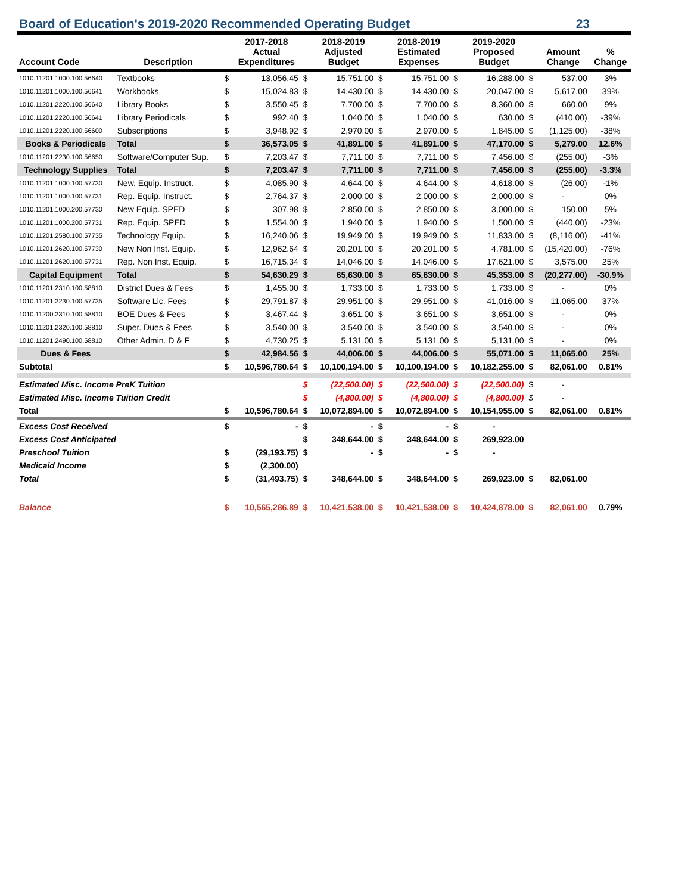Board of Education's 2019-2020 Recommended Operating Budget 23
| Account Code | Description | | 2017-2018 Actual Expenditures | | 2018-2019 Adjusted Budget | | 2018-2019 Estimated Expenses | | 2019-2020 Proposed Budget | | Amount Change | % Change |
| --- | --- | --- | --- | --- | --- | --- | --- | --- | --- | --- | --- | --- |
| 1010.11201.1000.100.56640 | Textbooks | $ | 13,056.45 | $ | 15,751.00 | $ | 15,751.00 | $ | 16,288.00 | $ | 537.00 | 3% |
| 1010.11201.1000.100.56641 | Workbooks | $ | 15,024.83 | $ | 14,430.00 | $ | 14,430.00 | $ | 20,047.00 | $ | 5,617.00 | 39% |
| 1010.11201.2220.100.56640 | Library Books | $ | 3,550.45 | $ | 7,700.00 | $ | 7,700.00 | $ | 8,360.00 | $ | 660.00 | 9% |
| 1010.11201.2220.100.56641 | Library Periodicals | $ | 992.40 | $ | 1,040.00 | $ | 1,040.00 | $ | 630.00 | $ | (410.00) | -39% |
| 1010.11201.2220.100.56600 | Subscriptions | $ | 3,948.92 | $ | 2,970.00 | $ | 2,970.00 | $ | 1,845.00 | $ | (1,125.00) | -38% |
| Books & Periodicals | Total | $ | 36,573.05 | $ | 41,891.00 | $ | 41,891.00 | $ | 47,170.00 | $ | 5,279.00 | 12.6% |
| 1010.11201.2230.100.56650 | Software/Computer Sup. | $ | 7,203.47 | $ | 7,711.00 | $ | 7,711.00 | $ | 7,456.00 | $ | (255.00) | -3% |
| Technology Supplies | Total | $ | 7,203.47 | $ | 7,711.00 | $ | 7,711.00 | $ | 7,456.00 | $ | (255.00) | -3.3% |
| 1010.11201.1000.100.57730 | New. Equip. Instruct. | $ | 4,085.90 | $ | 4,644.00 | $ | 4,644.00 | $ | 4,618.00 | $ | (26.00) | -1% |
| 1010.11201.1000.100.57731 | Rep. Equip. Instruct. | $ | 2,764.37 | $ | 2,000.00 | $ | 2,000.00 | $ | 2,000.00 | $ | - | 0% |
| 1010.11201.1000.200.57730 | New Equip. SPED | $ | 307.98 | $ | 2,850.00 | $ | 2,850.00 | $ | 3,000.00 | $ | 150.00 | 5% |
| 1010.11201.1000.200.57731 | Rep. Equip. SPED | $ | 1,554.00 | $ | 1,940.00 | $ | 1,940.00 | $ | 1,500.00 | $ | (440.00) | -23% |
| 1010.11201.2580.100.57735 | Technology Equip. | $ | 16,240.06 | $ | 19,949.00 | $ | 19,949.00 | $ | 11,833.00 | $ | (8,116.00) | -41% |
| 1010.11201.2620.100.57730 | New Non Inst. Equip. | $ | 12,962.64 | $ | 20,201.00 | $ | 20,201.00 | $ | 4,781.00 | $ | (15,420.00) | -76% |
| 1010.11201.2620.100.57731 | Rep. Non Inst. Equip. | $ | 16,715.34 | $ | 14,046.00 | $ | 14,046.00 | $ | 17,621.00 | $ | 3,575.00 | 25% |
| Capital Equipment | Total | $ | 54,630.29 | $ | 65,630.00 | $ | 65,630.00 | $ | 45,353.00 | $ | (20,277.00) | -30.9% |
| 1010.11201.2310.100.58810 | District Dues & Fees | $ | 1,455.00 | $ | 1,733.00 | $ | 1,733.00 | $ | 1,733.00 | $ | - | 0% |
| 1010.11201.2230.100.57735 | Software Lic. Fees | $ | 29,791.87 | $ | 29,951.00 | $ | 29,951.00 | $ | 41,016.00 | $ | 11,065.00 | 37% |
| 1010.11200.2310.100.58810 | BOE Dues & Fees | $ | 3,467.44 | $ | 3,651.00 | $ | 3,651.00 | $ | 3,651.00 | $ | - | 0% |
| 1010.11201.2320.100.58810 | Super. Dues & Fees | $ | 3,540.00 | $ | 3,540.00 | $ | 3,540.00 | $ | 3,540.00 | $ | - | 0% |
| 1010.11201.2490.100.58810 | Other Admin. D & F | $ | 4,730.25 | $ | 5,131.00 | $ | 5,131.00 | $ | 5,131.00 | $ | - | 0% |
| Dues & Fees | | $ | 42,984.56 | $ | 44,006.00 | $ | 44,006.00 | $ | 55,071.00 | $ | 11,065.00 | 25% |
| Subtotal | | $ | 10,596,780.64 | $ | 10,100,194.00 | $ | 10,100,194.00 | $ | 10,182,255.00 | $ | 82,061.00 | 0.81% |
| Estimated Misc. Income PreK Tuition | | | | $ | (22,500.00) | $ | (22,500.00) | $ | (22,500.00) | $ | - | |
| Estimated Misc. Income Tuition Credit | | | | $ | (4,800.00) | $ | (4,800.00) | $ | (4,800.00) | $ | - | |
| Total | | $ | 10,596,780.64 | $ | 10,072,894.00 | $ | 10,072,894.00 | $ | 10,154,955.00 | $ | 82,061.00 | 0.81% |
| Excess Cost Received | | $ | - | $ | - | $ | - | $ | - | | | |
| Excess Cost Anticipated | | | | $ | 348,644.00 | $ | 348,644.00 | $ | 269,923.00 | | | |
| Preschool Tuition | | $ | (29,193.75) | $ | - | $ | - | $ | - | | | |
| Medicaid Income | | $ | (2,300.00) | | | | | | | | | |
| Total | | $ | (31,493.75) | $ | 348,644.00 | $ | 348,644.00 | $ | 269,923.00 | $ | 82,061.00 | |
| Balance | | $ | 10,565,286.89 | $ | 10,421,538.00 | $ | 10,421,538.00 | $ | 10,424,878.00 | $ | 82,061.00 | 0.79% |